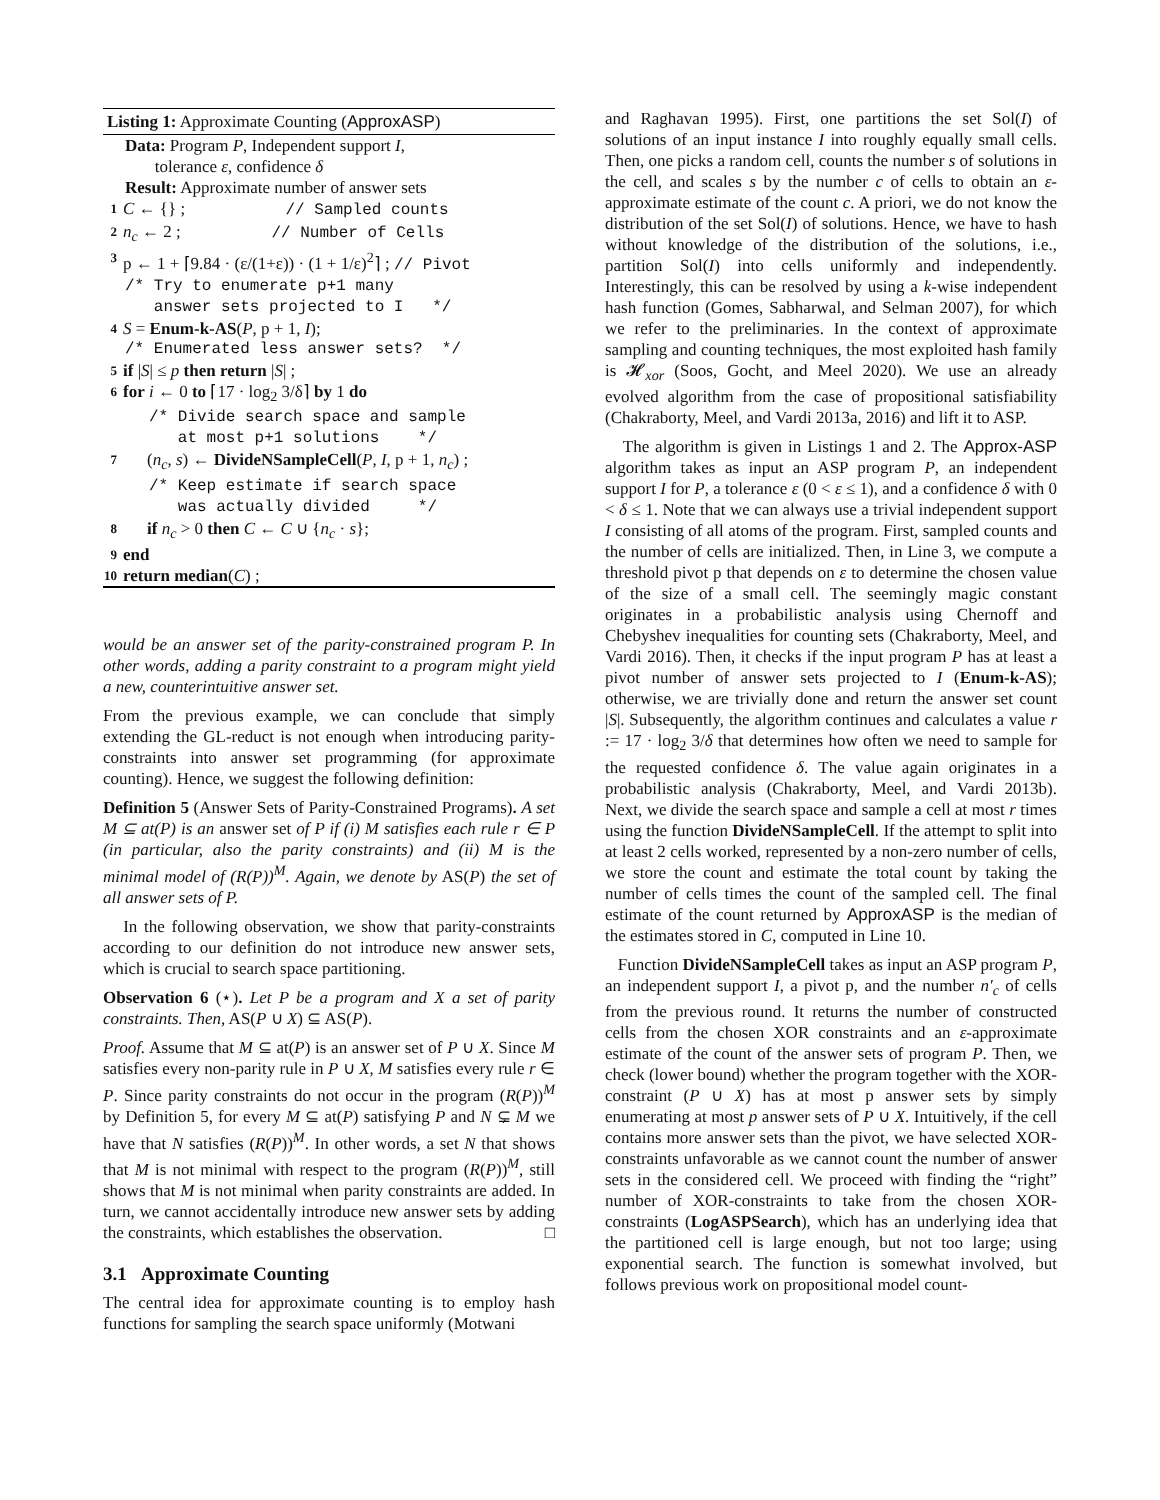Listing 1: Approximate Counting (ApproxASP)
Data: Program P, Independent support I,
tolerance ε, confidence δ
Result: Approximate number of answer sets
1 C ← {} ; // Sampled counts
2 n<sub>c</sub> ← 2 ; // Number of Cells
3 p ← 1 + ⌈9.84 · (ε/(1+ε)) · (1 + 1/ε)<sup>2</sup>⌉ ; // Pivot
/* Try to enumerate p+1 many
answer sets projected to I */
4 S = Enum-k-AS(P, p + 1, I);
/* Enumerated less answer sets? */
5 if |S| ≤ p then return |S| ;
6 for i ← 0 to ⌈17 · log<sub>2</sub> 3/δ⌉ by 1 do
/* Divide search space and sample
at most p+1 solutions */
7 (n<sub>c</sub>, s) ← DivideNSampleCell(P, I, p + 1, n<sub>c</sub>) ;
/* Keep estimate if search space
was actually divided */
8 if n<sub>c</sub> > 0 then C ← C ∪ {n<sub>c</sub> · s};
9 end
10 return median(C) ;
would be an answer set of the parity-constrained program P. In other words, adding a parity constraint to a program might yield a new, counterintuitive answer set.
From the previous example, we can conclude that simply extending the GL-reduct is not enough when introducing parity-constraints into answer set programming (for approximate counting). Hence, we suggest the following definition:
Definition 5 (Answer Sets of Parity-Constrained Programs). A set M ⊆ at(P) is an answer set of P if (i) M satisfies each rule r ∈ P (in particular, also the parity constraints) and (ii) M is the minimal model of (R(P))<sup>M</sup>. Again, we denote by AS(P) the set of all answer sets of P.
In the following observation, we show that parity-constraints according to our definition do not introduce new answer sets, which is crucial to search space partitioning.
Observation 6 (⋆). Let P be a program and X a set of parity constraints. Then, AS(P ∪ X) ⊆ AS(P).
Proof. Assume that M ⊆ at(P) is an answer set of P ∪ X. Since M satisfies every non-parity rule in P ∪ X, M satisfies every rule r ∈ P. Since parity constraints do not occur in the program (R(P))<sup>M</sup> by Definition 5, for every M ⊆ at(P) satisfying P and N ⊊ M we have that N satisfies (R(P))<sup>M</sup>. In other words, a set N that shows that M is not minimal with respect to the program (R(P))<sup>M</sup>, still shows that M is not minimal when parity constraints are added. In turn, we cannot accidentally introduce new answer sets by adding the constraints, which establishes the observation. □
3.1 Approximate Counting
The central idea for approximate counting is to employ hash functions for sampling the search space uniformly (Motwani
and Raghavan 1995). First, one partitions the set Sol(I) of solutions of an input instance I into roughly equally small cells. Then, one picks a random cell, counts the number s of solutions in the cell, and scales s by the number c of cells to obtain an ε-approximate estimate of the count c. A priori, we do not know the distribution of the set Sol(I) of solutions. Hence, we have to hash without knowledge of the distribution of the solutions, i.e., partition Sol(I) into cells uniformly and independently. Interestingly, this can be resolved by using a k-wise independent hash function (Gomes, Sabharwal, and Selman 2007), for which we refer to the preliminaries. In the context of approximate sampling and counting techniques, the most exploited hash family is 𝓗<sub>xor</sub> (Soos, Gocht, and Meel 2020). We use an already evolved algorithm from the case of propositional satisfiability (Chakraborty, Meel, and Vardi 2013a, 2016) and lift it to ASP.
The algorithm is given in Listings 1 and 2. The Approx-ASP algorithm takes as input an ASP program P, an independent support I for P, a tolerance ε (0 < ε ≤ 1), and a confidence δ with 0 < δ ≤ 1. Note that we can always use a trivial independent support I consisting of all atoms of the program. First, sampled counts and the number of cells are initialized. Then, in Line 3, we compute a threshold pivot p that depends on ε to determine the chosen value of the size of a small cell. The seemingly magic constant originates in a probabilistic analysis using Chernoff and Chebyshev inequalities for counting sets (Chakraborty, Meel, and Vardi 2016). Then, it checks if the input program P has at least a pivot number of answer sets projected to I (Enum-k-AS); otherwise, we are trivially done and return the answer set count |S|. Subsequently, the algorithm continues and calculates a value r := 17 · log<sub>2</sub> 3/δ that determines how often we need to sample for the requested confidence δ. The value again originates in a probabilistic analysis (Chakraborty, Meel, and Vardi 2013b). Next, we divide the search space and sample a cell at most r times using the function DivideNSampleCell. If the attempt to split into at least 2 cells worked, represented by a non-zero number of cells, we store the count and estimate the total count by taking the number of cells times the count of the sampled cell. The final estimate of the count returned by ApproxASP is the median of the estimates stored in C, computed in Line 10.
Function DivideNSampleCell takes as input an ASP program P, an independent support I, a pivot p, and the number n′<sub>c</sub> of cells from the previous round. It returns the number of constructed cells from the chosen XOR constraints and an ε-approximate estimate of the count of the answer sets of program P. Then, we check (lower bound) whether the program together with the XOR-constraint (P ∪ X) has at most p answer sets by simply enumerating at most p answer sets of P ∪ X. Intuitively, if the cell contains more answer sets than the pivot, we have selected XOR-constraints unfavorable as we cannot count the number of answer sets in the considered cell. We proceed with finding the “right” number of XOR-constraints to take from the chosen XOR-constraints (LogASPSearch), which has an underlying idea that the partitioned cell is large enough, but not too large; using exponential search. The function is somewhat involved, but follows previous work on propositional model count-